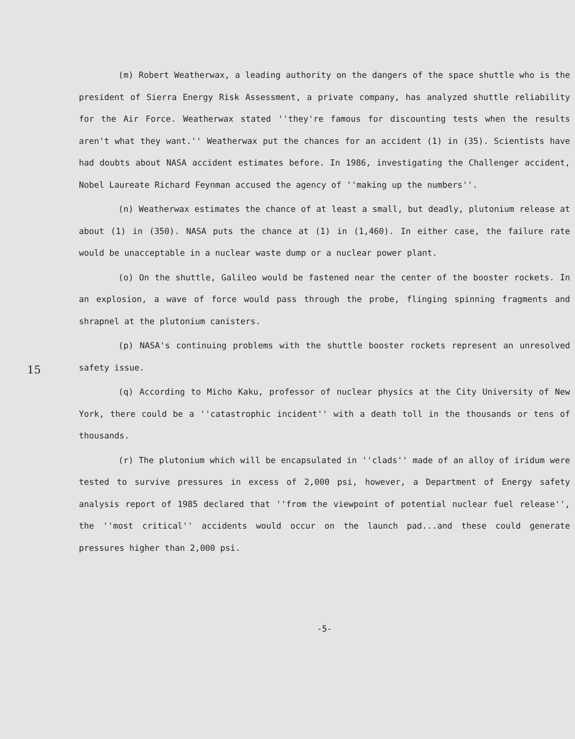(m) Robert Weatherwax, a leading authority on the dangers of the space shuttle who is the president of Sierra Energy Risk Assessment, a private company, has analyzed shuttle reliability for the Air Force. Weatherwax stated ''they're famous for discounting tests when the results aren't what they want.'' Weatherwax put the chances for an accident (1) in (35). Scientists have had doubts about NASA accident estimates before. In 1986, investigating the Challenger accident, Nobel Laureate Richard Feynman accused the agency of ''making up the numbers''.
(n) Weatherwax estimates the chance of at least a small, but deadly, plutonium release at about (1) in (350). NASA puts the chance at (1) in (1,460). In either case, the failure rate would be unacceptable in a nuclear waste dump or a nuclear power plant.
15
(o) On the shuttle, Galileo would be fastened near the center of the booster rockets. In an explosion, a wave of force would pass through the probe, flinging spinning fragments and shrapnel at the plutonium canisters.
(p) NASA's continuing problems with the shuttle booster rockets represent an unresolved safety issue.
(q) According to Micho Kaku, professor of nuclear physics at the City University of New York, there could be a ''catastrophic incident'' with a death toll in the thousands or tens of thousands.
(r) The plutonium which will be encapsulated in ''clads'' made of an alloy of iridum were tested to survive pressures in excess of 2,000 psi, however, a Department of Energy safety analysis report of 1985 declared that ''from the viewpoint of potential nuclear fuel release'', the ''most critical'' accidents would occur on the launch pad...and these could generate pressures higher than 2,000 psi.
-5-